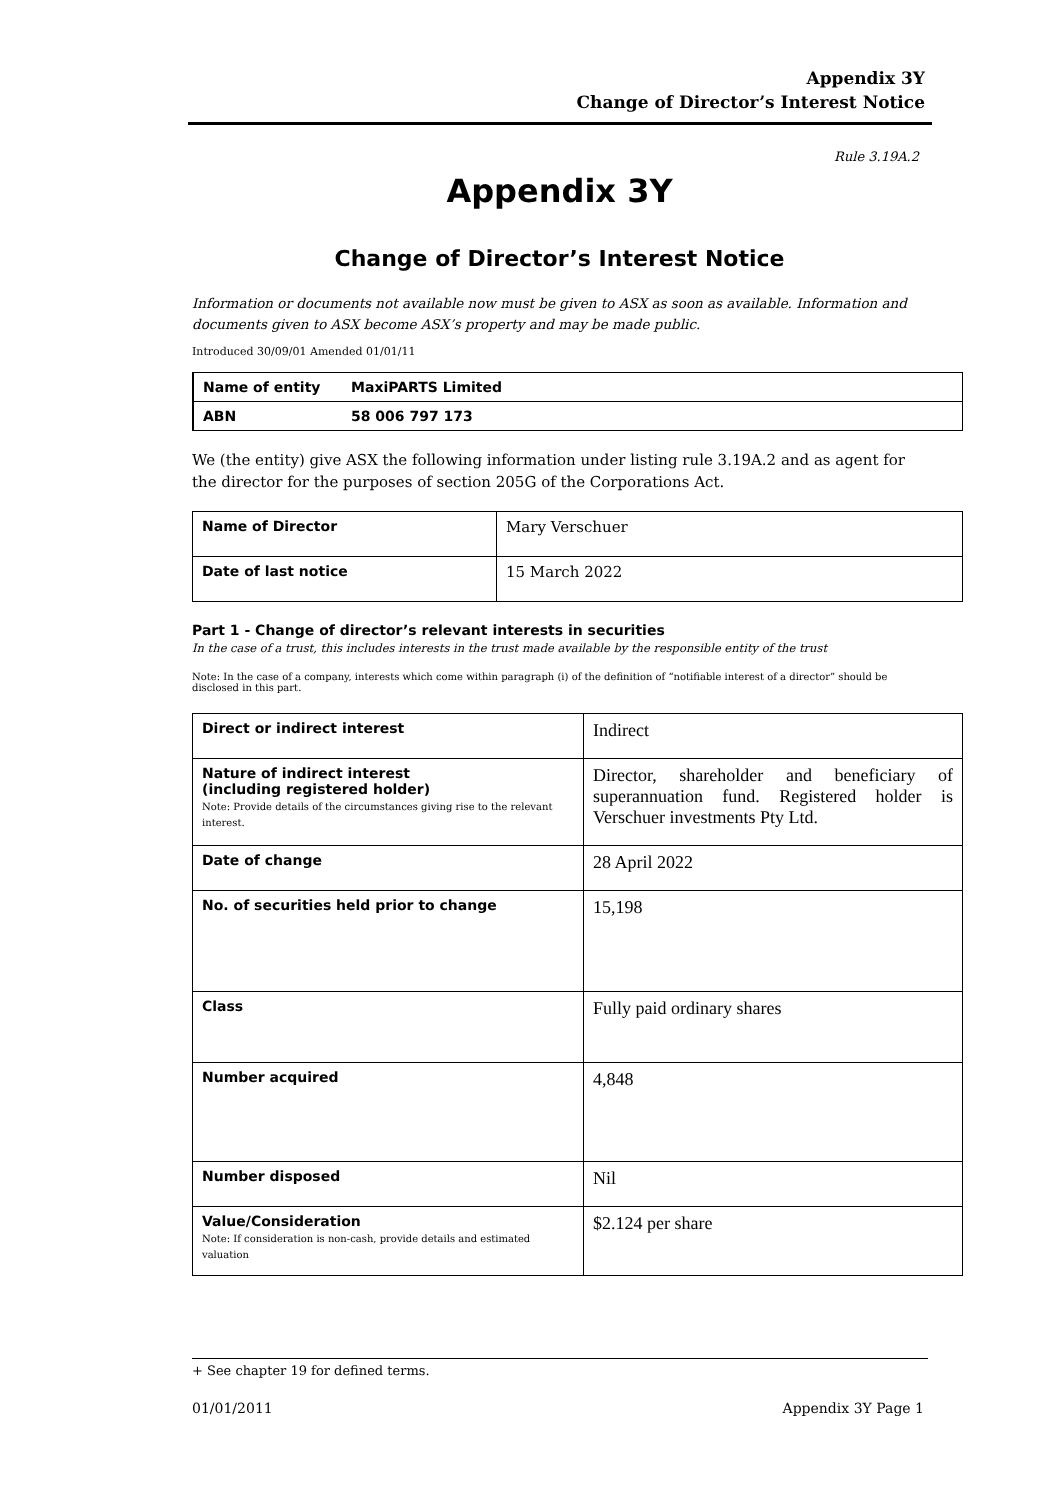Appendix 3Y
Change of Director’s Interest Notice
Rule 3.19A.2
Appendix 3Y
Change of Director’s Interest Notice
Information or documents not available now must be given to ASX as soon as available. Information and documents given to ASX become ASX’s property and may be made public.
Introduced 30/09/01 Amended 01/01/11
| Name of entity | MaxiPARTS Limited |
| ABN | 58 006 797 173 |
We (the entity) give ASX the following information under listing rule 3.19A.2 and as agent for the director for the purposes of section 205G of the Corporations Act.
| Name of Director | Mary Verschuer |
| Date of last notice | 15 March 2022 |
Part 1 - Change of director’s relevant interests in securities
In the case of a trust, this includes interests in the trust made available by the responsible entity of the trust
Note: In the case of a company, interests which come within paragraph (i) of the definition of “notifiable interest of a director” should be disclosed in this part.
| Direct or indirect interest | Indirect |
| Nature of indirect interest (including registered holder) Note: Provide details of the circumstances giving rise to the relevant interest. | Director, shareholder and beneficiary of superannuation fund. Registered holder is Verschuer investments Pty Ltd. |
| Date of change | 28 April 2022 |
| No. of securities held prior to change | 15,198 |
| Class | Fully paid ordinary shares |
| Number acquired | 4,848 |
| Number disposed | Nil |
| Value/Consideration Note: If consideration is non-cash, provide details and estimated valuation | $2.124 per share |
+ See chapter 19 for defined terms.
01/01/2011 Appendix 3Y Page 1